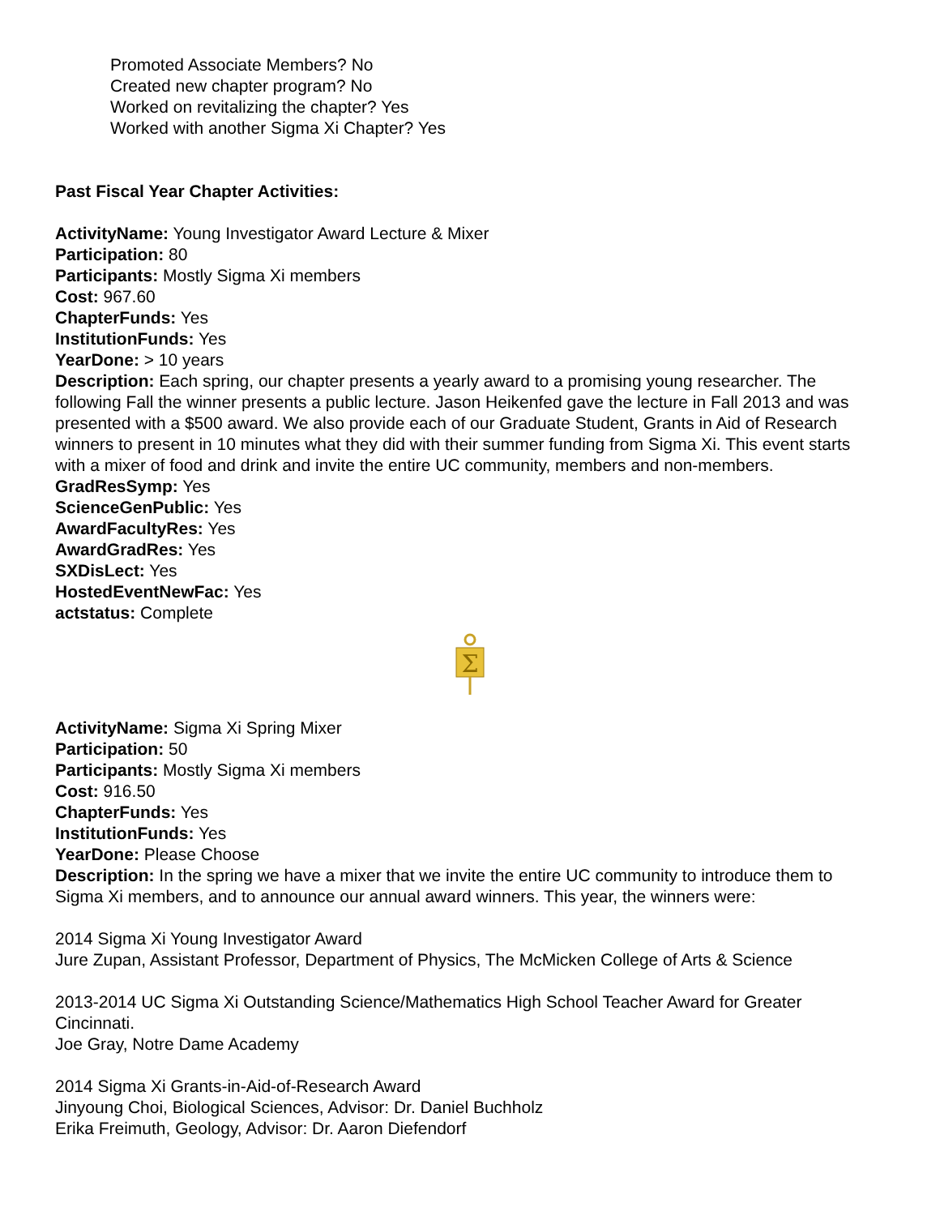Promoted Associate Members? No
Created new chapter program? No
Worked on revitalizing the chapter? Yes
Worked with another Sigma Xi Chapter? Yes
Past Fiscal Year Chapter Activities:
ActivityName: Young Investigator Award Lecture & Mixer
Participation: 80
Participants: Mostly Sigma Xi members
Cost: 967.60
ChapterFunds: Yes
InstitutionFunds: Yes
YearDone: > 10 years
Description: Each spring, our chapter presents a yearly award to a promising young researcher. The following Fall the winner presents a public lecture. Jason Heikenfed gave the lecture in Fall 2013 and was presented with a $500 award. We also provide each of our Graduate Student, Grants in Aid of Research winners to present in 10 minutes what they did with their summer funding from Sigma Xi. This event starts with a mixer of food and drink and invite the entire UC community, members and non-members.
GradResSymp: Yes
ScienceGenPublic: Yes
AwardFacultyRes: Yes
AwardGradRes: Yes
SXDisLect: Yes
HostedEventNewFac: Yes
actstatus: Complete
Σ
ActivityName: Sigma Xi Spring Mixer
Participation: 50
Participants: Mostly Sigma Xi members
Cost: 916.50
ChapterFunds: Yes
InstitutionFunds: Yes
YearDone: Please Choose
Description: In the spring we have a mixer that we invite the entire UC community to introduce them to Sigma Xi members, and to announce our annual award winners. This year, the winners were:
2014 Sigma Xi Young Investigator Award
Jure Zupan, Assistant Professor, Department of Physics, The McMicken College of Arts & Science
2013-2014 UC Sigma Xi Outstanding Science/Mathematics High School Teacher Award for Greater Cincinnati.
Joe Gray, Notre Dame Academy
2014 Sigma Xi Grants-in-Aid-of-Research Award
Jinyoung Choi, Biological Sciences, Advisor: Dr. Daniel Buchholz
Erika Freimuth, Geology, Advisor: Dr. Aaron Diefendorf